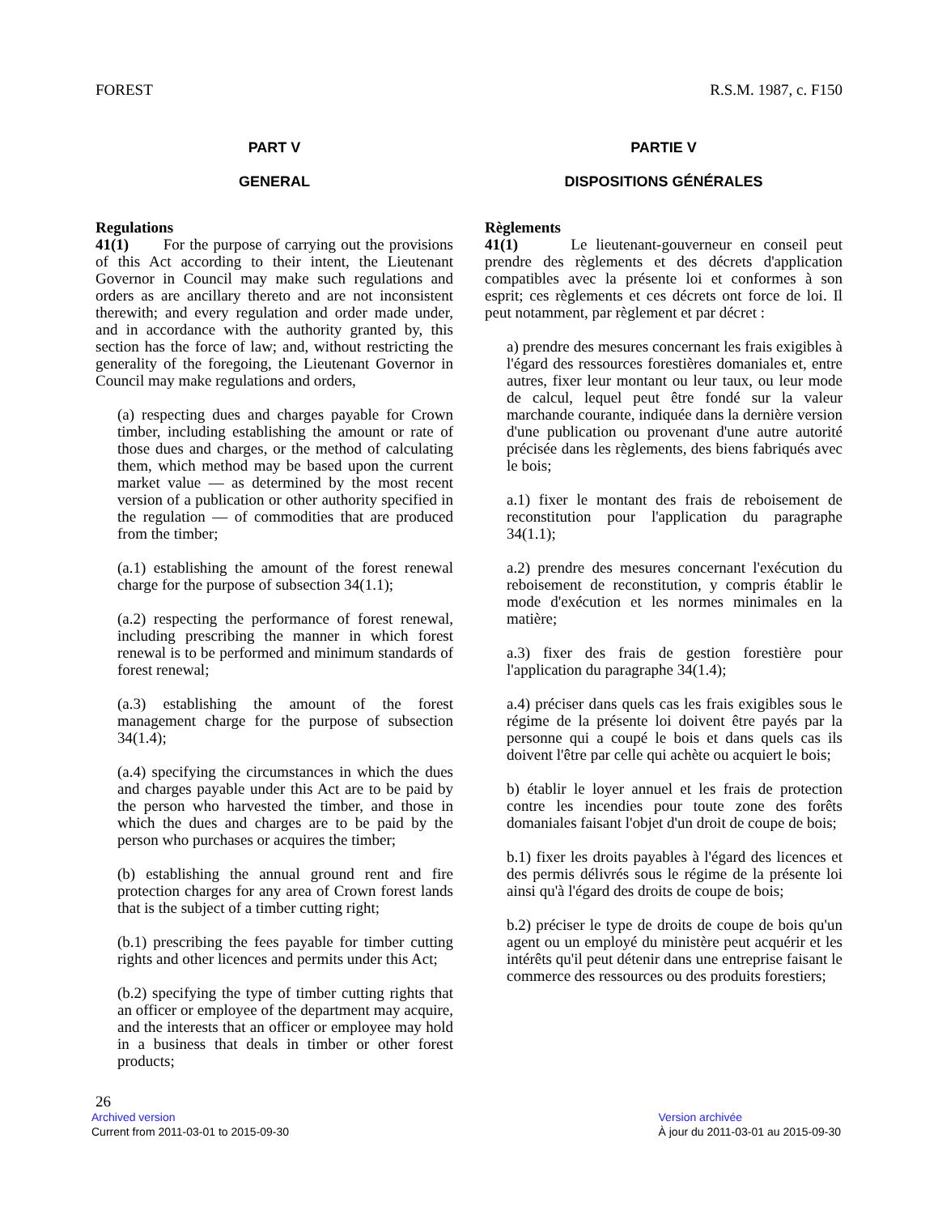FOREST R.S.M. 1987, c. F150
PART V
GENERAL
Regulations
41(1) For the purpose of carrying out the provisions of this Act according to their intent, the Lieutenant Governor in Council may make such regulations and orders as are ancillary thereto and are not inconsistent therewith; and every regulation and order made under, and in accordance with the authority granted by, this section has the force of law; and, without restricting the generality of the foregoing, the Lieutenant Governor in Council may make regulations and orders,
(a) respecting dues and charges payable for Crown timber, including establishing the amount or rate of those dues and charges, or the method of calculating them, which method may be based upon the current market value — as determined by the most recent version of a publication or other authority specified in the regulation — of commodities that are produced from the timber;
(a.1) establishing the amount of the forest renewal charge for the purpose of subsection 34(1.1);
(a.2) respecting the performance of forest renewal, including prescribing the manner in which forest renewal is to be performed and minimum standards of forest renewal;
(a.3) establishing the amount of the forest management charge for the purpose of subsection 34(1.4);
(a.4) specifying the circumstances in which the dues and charges payable under this Act are to be paid by the person who harvested the timber, and those in which the dues and charges are to be paid by the person who purchases or acquires the timber;
(b) establishing the annual ground rent and fire protection charges for any area of Crown forest lands that is the subject of a timber cutting right;
(b.1) prescribing the fees payable for timber cutting rights and other licences and permits under this Act;
(b.2) specifying the type of timber cutting rights that an officer or employee of the department may acquire, and the interests that an officer or employee may hold in a business that deals in timber or other forest products;
PARTIE V
DISPOSITIONS GÉNÉRALES
Règlements
41(1) Le lieutenant-gouverneur en conseil peut prendre des règlements et des décrets d'application compatibles avec la présente loi et conformes à son esprit; ces règlements et ces décrets ont force de loi. Il peut notamment, par règlement et par décret :
a) prendre des mesures concernant les frais exigibles à l'égard des ressources forestières domaniales et, entre autres, fixer leur montant ou leur taux, ou leur mode de calcul, lequel peut être fondé sur la valeur marchande courante, indiquée dans la dernière version d'une publication ou provenant d'une autre autorité précisée dans les règlements, des biens fabriqués avec le bois;
a.1) fixer le montant des frais de reboisement de reconstitution pour l'application du paragraphe 34(1.1);
a.2) prendre des mesures concernant l'exécution du reboisement de reconstitution, y compris établir le mode d'exécution et les normes minimales en la matière;
a.3) fixer des frais de gestion forestière pour l'application du paragraphe 34(1.4);
a.4) préciser dans quels cas les frais exigibles sous le régime de la présente loi doivent être payés par la personne qui a coupé le bois et dans quels cas ils doivent l'être par celle qui achète ou acquiert le bois;
b) établir le loyer annuel et les frais de protection contre les incendies pour toute zone des forêts domaniales faisant l'objet d'un droit de coupe de bois;
b.1) fixer les droits payables à l'égard des licences et des permis délivrés sous le régime de la présente loi ainsi qu'à l'égard des droits de coupe de bois;
b.2) préciser le type de droits de coupe de bois qu'un agent ou un employé du ministère peut acquérir et les intérêts qu'il peut détenir dans une entreprise faisant le commerce des ressources ou des produits forestiers;
26
Archived version
Current from 2011-03-01 to 2015-09-30
Version archivée
À jour du 2011-03-01 au 2015-09-30